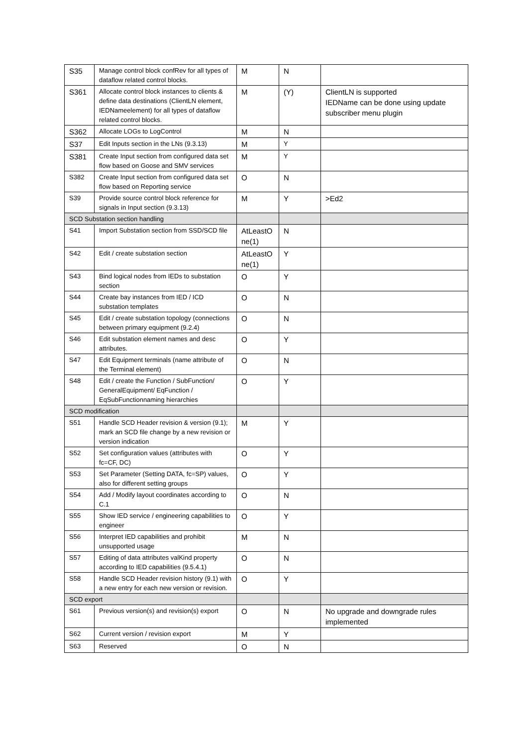| S35 | Manage control block confRev for all types of dataflow related control blocks. | M | N | |
| S361 | Allocate control block instances to clients & define data destinations (ClientLN element, IEDNameelement) for all types of dataflow related control blocks. | M | (Y) | ClientLN is supported IEDName can be done using update subscriber menu plugin |
| S362 | Allocate LOGs to LogControl | M | N | |
| S37 | Edit Inputs section in the LNs (9.3.13) | M | Y | |
| S381 | Create Input section from configured data set flow based on Goose and SMV services | M | Y | |
| S382 | Create Input section from configured data set flow based on Reporting service | O | N | |
| S39 | Provide source control block reference for signals in Input section (9.3.13) | M | Y | >Ed2 |
| SCD Substation section handling | | | | |
| S41 | Import Substation section from SSD/SCD file | AtLeastO ne(1) | N | |
| S42 | Edit / create substation section | AtLeastO ne(1) | Y | |
| S43 | Bind logical nodes from IEDs to substation section | O | Y | |
| S44 | Create bay instances from IED / ICD substation templates | O | N | |
| S45 | Edit / create substation topology (connections between primary equipment (9.2.4) | O | N | |
| S46 | Edit substation element names and desc attributes. | O | Y | |
| S47 | Edit Equipment terminals (name attribute of the Terminal element) | O | N | |
| S48 | Edit / create the Function / SubFunction/ GeneralEquipment/ EqFunction / EqSubFunctionnaming hierarchies | O | Y | |
| SCD modification | | | | |
| S51 | Handle SCD Header revision & version (9.1); mark an SCD file change by a new revision or version indication | M | Y | |
| S52 | Set configuration values (attributes with fc=CF, DC) | O | Y | |
| S53 | Set Parameter (Setting DATA, fc=SP) values, also for different setting groups | O | Y | |
| S54 | Add / Modify layout coordinates according to C.1 | O | N | |
| S55 | Show IED service / engineering capabilities to engineer | O | Y | |
| S56 | Interpret IED capabilities and prohibit unsupported usage | M | N | |
| S57 | Editing of data attributes valKind property according to IED capabilities (9.5.4.1) | O | N | |
| S58 | Handle SCD Header revision history (9.1) with a new entry for each new version or revision. | O | Y | |
| SCD export | | | | |
| S61 | Previous version(s) and revision(s) export | O | N | No upgrade and downgrade rules implemented |
| S62 | Current version / revision export | M | Y | |
| S63 | Reserved | O | N | |